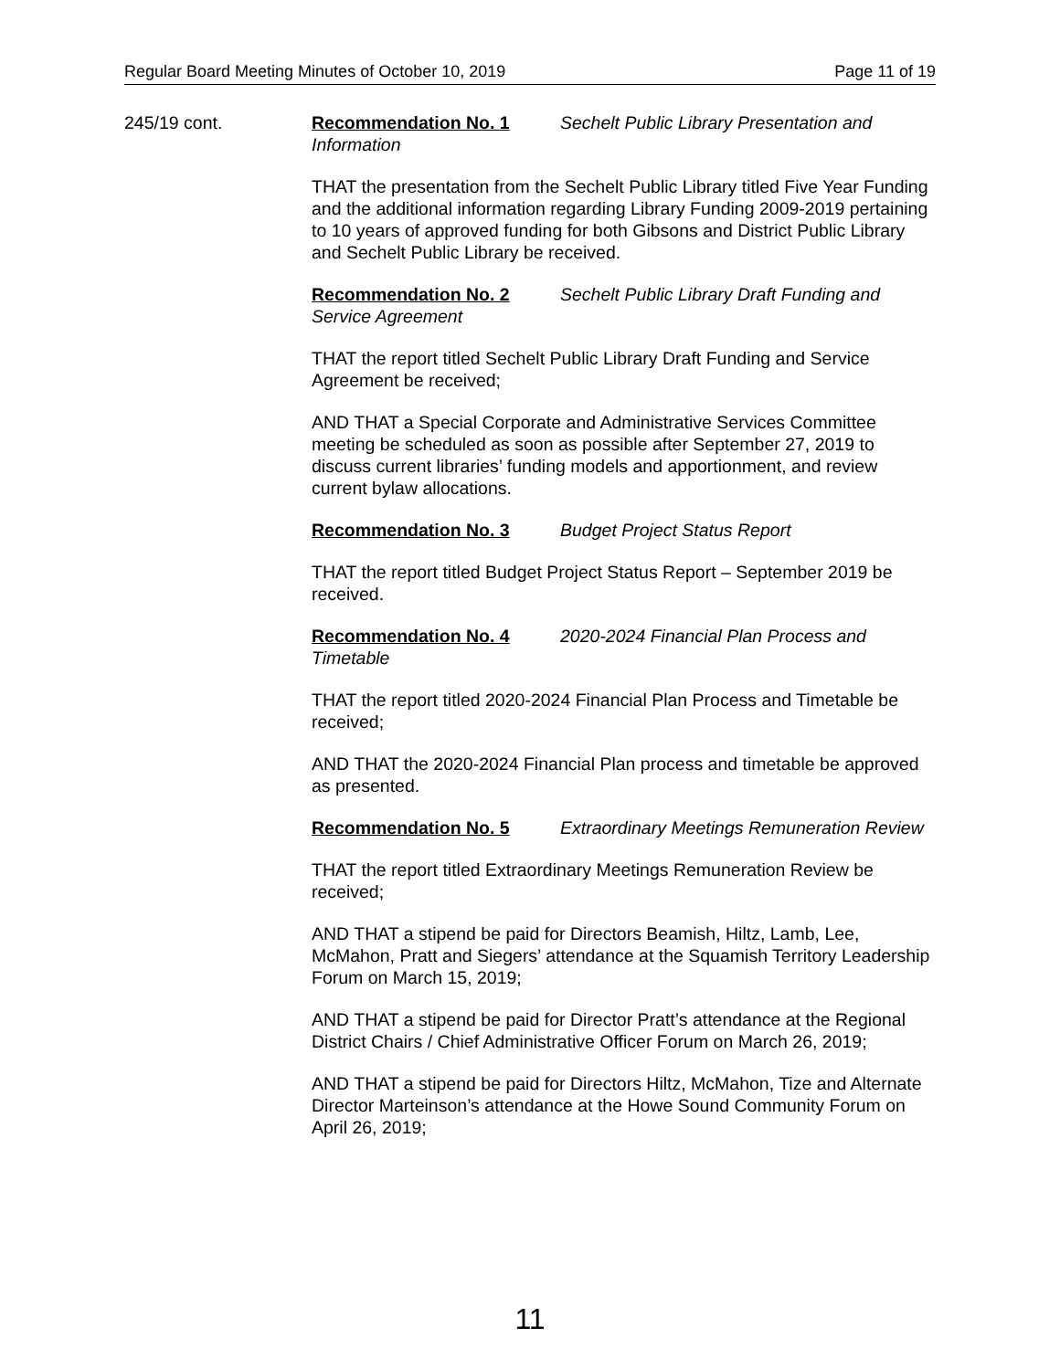Regular Board Meeting Minutes of October 10, 2019 Page 11 of 19
245/19 cont. Recommendation No. 1 Sechelt Public Library Presentation and Information
THAT the presentation from the Sechelt Public Library titled Five Year Funding and the additional information regarding Library Funding 2009-2019 pertaining to 10 years of approved funding for both Gibsons and District Public Library and Sechelt Public Library be received.
Recommendation No. 2 Sechelt Public Library Draft Funding and Service Agreement
THAT the report titled Sechelt Public Library Draft Funding and Service Agreement be received;
AND THAT a Special Corporate and Administrative Services Committee meeting be scheduled as soon as possible after September 27, 2019 to discuss current libraries’ funding models and apportionment, and review current bylaw allocations.
Recommendation No. 3 Budget Project Status Report
THAT the report titled Budget Project Status Report – September 2019 be received.
Recommendation No. 4 2020-2024 Financial Plan Process and Timetable
THAT the report titled 2020-2024 Financial Plan Process and Timetable be received;
AND THAT the 2020-2024 Financial Plan process and timetable be approved as presented.
Recommendation No. 5 Extraordinary Meetings Remuneration Review
THAT the report titled Extraordinary Meetings Remuneration Review be received;
AND THAT a stipend be paid for Directors Beamish, Hiltz, Lamb, Lee, McMahon, Pratt and Siegers’ attendance at the Squamish Territory Leadership Forum on March 15, 2019;
AND THAT a stipend be paid for Director Pratt’s attendance at the Regional District Chairs / Chief Administrative Officer Forum on March 26, 2019;
AND THAT a stipend be paid for Directors Hiltz, McMahon, Tize and Alternate Director Marteinson’s attendance at the Howe Sound Community Forum on April 26, 2019;
11